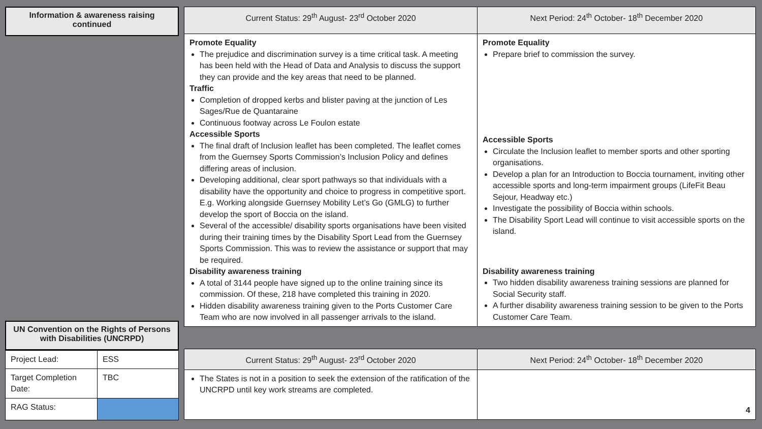Information & awareness raising continued
UN Convention on the Rights of Persons with Disabilities (UNCRPD)
| Project Lead: | ESS |
| Target Completion Date: | TBC |
| RAG Status: | |
| Current Status: 29<sup>th</sup> August- 23<sup>rd</sup> October 2020 | Next Period: 24<sup>th</sup> October- 18<sup>th</sup> December 2020 |
| --- | --- |
| Promote Equality The prejudice and discrimination survey is a time critical task. A meeting has been held with the Head of Data and Analysis to discuss the support they can provide and the key areas that need to be planned. Traffic Completion of dropped kerbs and blister paving at the junction of Les Sages/Rue de Quantaraine Continuous footway across Le Foulon estate Accessible Sports The final draft of Inclusion leaflet has been completed. The leaflet comes from the Guernsey Sports Commission’s Inclusion Policy and defines differing areas of inclusion. Developing additional, clear sport pathways so that individuals with a disability have the opportunity and choice to progress in competitive sport. E.g. Working alongside Guernsey Mobility Let’s Go (GMLG) to further develop the sport of Boccia on the island. Several of the accessible/ disability sports organisations have been visited during their training times by the Disability Sport Lead from the Guernsey Sports Commission. This was to review the assistance or support that may be required. Disability awareness training A total of 3144 people have signed up to the online training since its commission. Of these, 218 have completed this training in 2020. Hidden disability awareness training given to the Ports Customer Care Team who are now involved in all passenger arrivals to the island. | Promote Equality Prepare brief to commission the survey. Accessible Sports Circulate the Inclusion leaflet to member sports and other sporting organisations. Develop a plan for an Introduction to Boccia tournament, inviting other accessible sports and long-term impairment groups (LifeFit Beau Sejour, Headway etc.) Investigate the possibility of Boccia within schools. The Disability Sport Lead will continue to visit accessible sports on the island. Disability awareness training Two hidden disability awareness training sessions are planned for Social Security staff. A further disability awareness training session to be given to the Ports Customer Care Team. |
| Current Status: 29<sup>th</sup> August- 23<sup>rd</sup> October 2020 | Next Period: 24<sup>th</sup> October- 18<sup>th</sup> December 2020 |
| --- | --- |
| The States is not in a position to seek the extension of the ratification of the UNCRPD until key work streams are completed. | 4 |